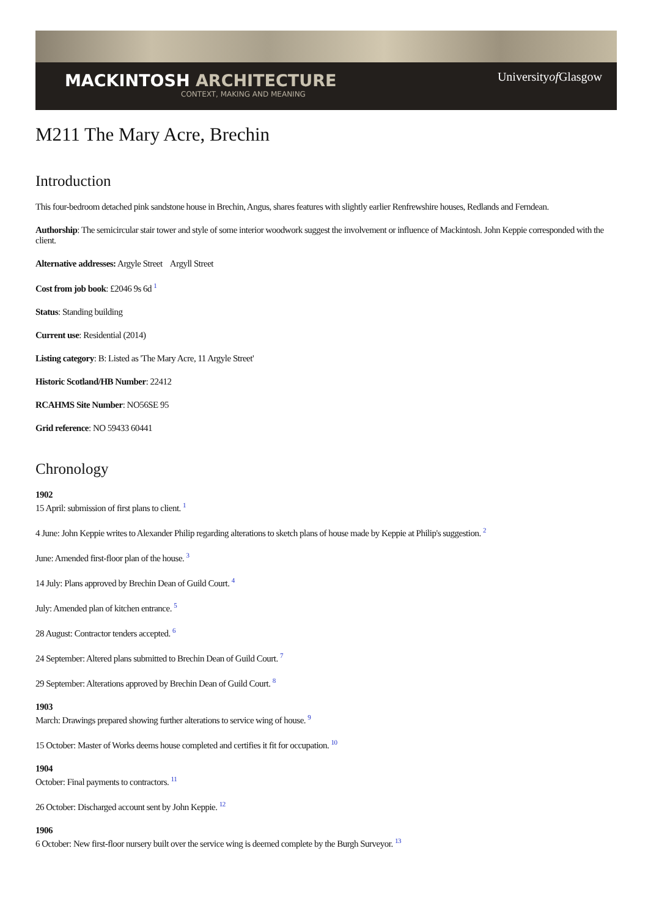MACKINTOSH ARCHITECTURE
CONTEXT, MAKING AND MEANING
Universityof Glasgow
M211 The Mary Acre, Brechin
Introduction
This four-bedroom detached pink sandstone house in Brechin, Angus, shares features with slightly earlier Renfrewshire houses, Redlands and Ferndean.
Authorship: The semicircular stair tower and style of some interior woodwork suggest the involvement or influence of Mackintosh. John Keppie corresponded with the client.
Alternative addresses: Argyle Street Argyll Street
Cost from job book: £2046 9s 6d <sup>1</sup>
Status: Standing building
Current use: Residential (2014)
Listing category: B: Listed as 'The Mary Acre, 11 Argyle Street'
Historic Scotland/HB Number: 22412
RCAHMS Site Number: NO56SE 95
Grid reference: NO 59433 60441
Chronology
1902
15 April: submission of first plans to client. <sup>1</sup>
4 June: John Keppie writes to Alexander Philip regarding alterations to sketch plans of house made by Keppie at Philip's suggestion. <sup>2</sup>
June: Amended first-floor plan of the house. <sup>3</sup>
14 July: Plans approved by Brechin Dean of Guild Court. <sup>4</sup>
July: Amended plan of kitchen entrance. <sup>5</sup>
28 August: Contractor tenders accepted. <sup>6</sup>
24 September: Altered plans submitted to Brechin Dean of Guild Court. <sup>7</sup>
29 September: Alterations approved by Brechin Dean of Guild Court. <sup>8</sup>
1903
March: Drawings prepared showing further alterations to service wing of house. <sup>9</sup>
15 October: Master of Works deems house completed and certifies it fit for occupation. <sup>10</sup>
1904
October: Final payments to contractors. <sup>11</sup>
26 October: Discharged account sent by John Keppie. <sup>12</sup>
1906
6 October: New first-floor nursery built over the service wing is deemed complete by the Burgh Surveyor. <sup>13</sup>